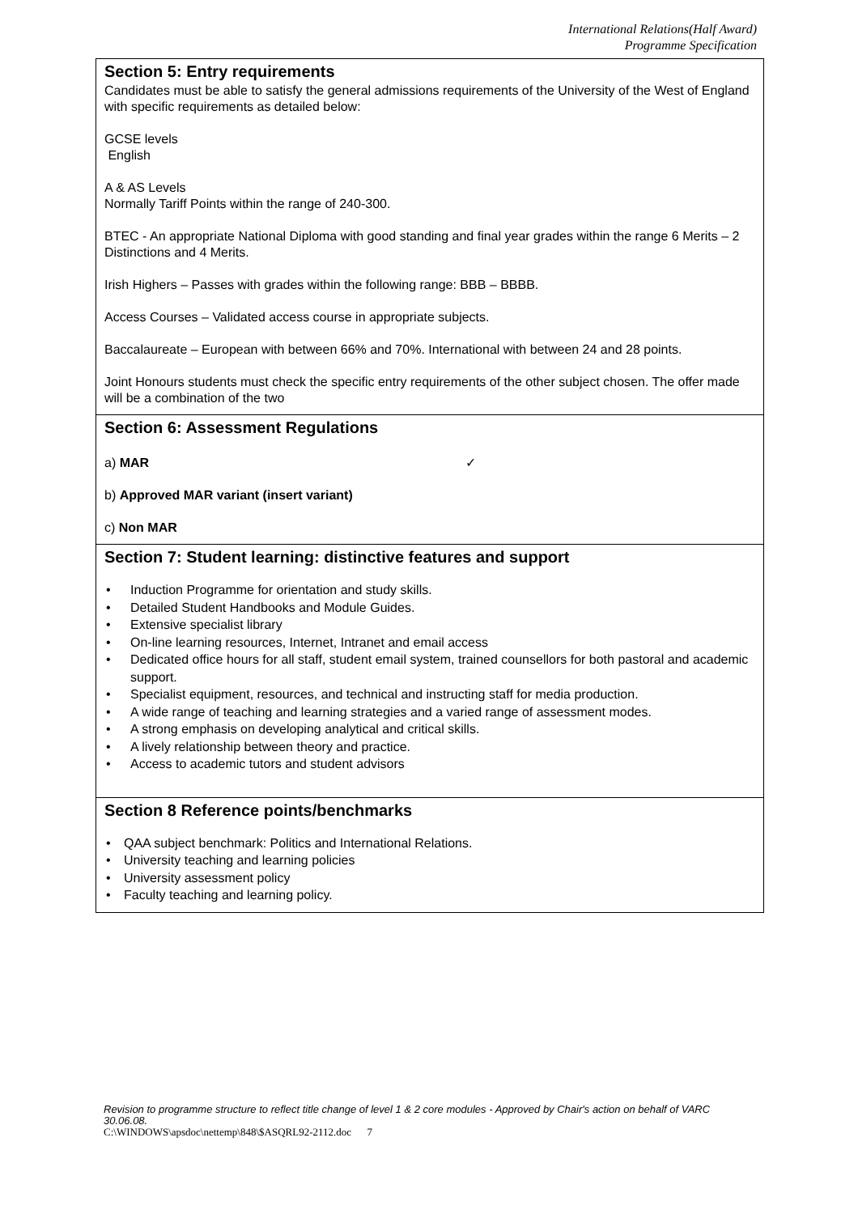International Relations(Half Award)
Programme Specification
Section 5: Entry requirements
Candidates must be able to satisfy the general admissions requirements of the University of the West of England with specific requirements as detailed below:
GCSE levels
English
A & AS Levels
Normally Tariff Points within the range of 240-300.
BTEC - An appropriate National Diploma with good standing and final year grades within the range 6 Merits – 2 Distinctions and 4 Merits.
Irish Highers – Passes with grades within the following range: BBB – BBBB.
Access Courses – Validated access course in appropriate subjects.
Baccalaureate – European with between 66% and 70%. International with between 24 and 28 points.
Joint Honours students must check the specific entry requirements of the other subject chosen. The offer made will be a combination of the two
Section 6: Assessment Regulations
a) MAR ✓
b) Approved MAR variant (insert variant)
c) Non MAR
Section 7: Student learning: distinctive features and support
• Induction Programme for orientation and study skills.
• Detailed Student Handbooks and Module Guides.
• Extensive specialist library
• On-line learning resources, Internet, Intranet and email access
• Dedicated office hours for all staff, student email system, trained counsellors for both pastoral and academic support.
• Specialist equipment, resources, and technical and instructing staff for media production.
• A wide range of teaching and learning strategies and a varied range of assessment modes.
• A strong emphasis on developing analytical and critical skills.
• A lively relationship between theory and practice.
• Access to academic tutors and student advisors
Section 8 Reference points/benchmarks
• QAA subject benchmark: Politics and International Relations.
• University teaching and learning policies
• University assessment policy
• Faculty teaching and learning policy.
Revision to programme structure to reflect title change of level 1 & 2 core modules - Approved by Chair's action on behalf of VARC 30.06.08.
C:\WINDOWS\apsdoc\nettemp\848\$ASQRL92-2112.doc 7